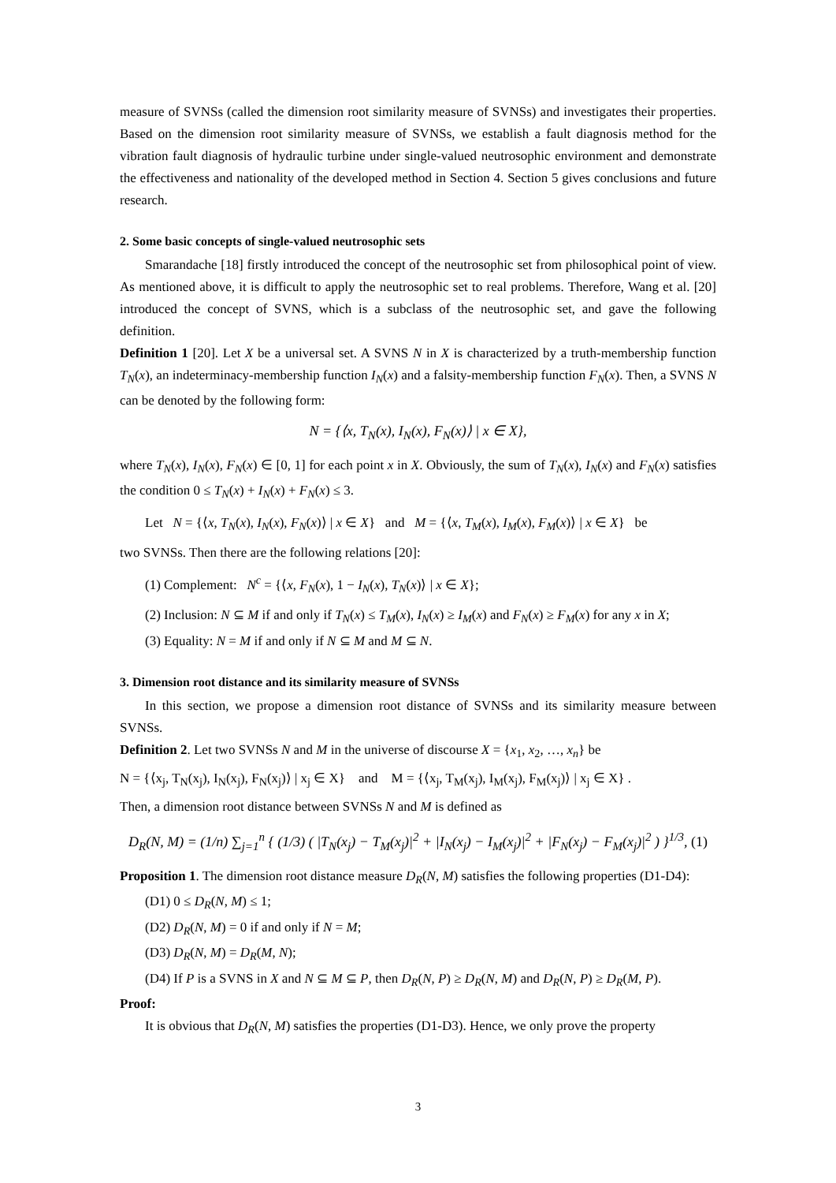measure of SVNSs (called the dimension root similarity measure of SVNSs) and investigates their properties. Based on the dimension root similarity measure of SVNSs, we establish a fault diagnosis method for the vibration fault diagnosis of hydraulic turbine under single-valued neutrosophic environment and demonstrate the effectiveness and nationality of the developed method in Section 4. Section 5 gives conclusions and future research.
2. Some basic concepts of single-valued neutrosophic sets
Smarandache [18] firstly introduced the concept of the neutrosophic set from philosophical point of view. As mentioned above, it is difficult to apply the neutrosophic set to real problems. Therefore, Wang et al. [20] introduced the concept of SVNS, which is a subclass of the neutrosophic set, and gave the following definition.
Definition 1 [20]. Let X be a universal set. A SVNS N in X is characterized by a truth-membership function T<sub>N</sub>(x), an indeterminacy-membership function I<sub>N</sub>(x) and a falsity-membership function F<sub>N</sub>(x). Then, a SVNS N can be denoted by the following form:
N = {⟨x, T<sub>N</sub>(x), I<sub>N</sub>(x), F<sub>N</sub>(x)⟩ | x ∈ X},
where T<sub>N</sub>(x), I<sub>N</sub>(x), F<sub>N</sub>(x) ∈ [0, 1] for each point x in X. Obviously, the sum of T<sub>N</sub>(x), I<sub>N</sub>(x) and F<sub>N</sub>(x) satisfies the condition 0 ≤ T<sub>N</sub>(x) + I<sub>N</sub>(x) + F<sub>N</sub>(x) ≤ 3.
Let N = {⟨x, T<sub>N</sub>(x), I<sub>N</sub>(x), F<sub>N</sub>(x)⟩ | x ∈ X} and M = {⟨x, T<sub>M</sub>(x), I<sub>M</sub>(x), F<sub>M</sub>(x)⟩ | x ∈ X} be
two SVNSs. Then there are the following relations [20]:
(1) Complement: N<sup>c</sup> = {⟨x, F<sub>N</sub>(x), 1 − I<sub>N</sub>(x), T<sub>N</sub>(x)⟩ | x ∈ X};
(2) Inclusion: N ⊆ M if and only if T<sub>N</sub>(x) ≤ T<sub>M</sub>(x), I<sub>N</sub>(x) ≥ I<sub>M</sub>(x) and F<sub>N</sub>(x) ≥ F<sub>M</sub>(x) for any x in X;
(3) Equality: N = M if and only if N ⊆ M and M ⊆ N.
3. Dimension root distance and its similarity measure of SVNSs
In this section, we propose a dimension root distance of SVNSs and its similarity measure between SVNSs.
Definition 2. Let two SVNSs N and M in the universe of discourse X = {x<sub>1</sub>, x<sub>2</sub>, …, x<sub>n</sub>} be
N = {⟨x<sub>j</sub>, T<sub>N</sub>(x<sub>j</sub>), I<sub>N</sub>(x<sub>j</sub>), F<sub>N</sub>(x<sub>j</sub>)⟩ | x<sub>j</sub> ∈ X} and M = {⟨x<sub>j</sub>, T<sub>M</sub>(x<sub>j</sub>), I<sub>M</sub>(x<sub>j</sub>), F<sub>M</sub>(x<sub>j</sub>)⟩ | x<sub>j</sub> ∈ X} .
Then, a dimension root distance between SVNSs N and M is defined as
D<sub>R</sub>(N, M) = (1/n) ∑<sub>j=1</sub><sup>n</sup> { (1/3) ( |T<sub>N</sub>(x<sub>j</sub>) − T<sub>M</sub>(x<sub>j</sub>)|<sup>2</sup> + |I<sub>N</sub>(x<sub>j</sub>) − I<sub>M</sub>(x<sub>j</sub>)|<sup>2</sup> + |F<sub>N</sub>(x<sub>j</sub>) − F<sub>M</sub>(x<sub>j</sub>)|<sup>2</sup> ) }<sup>1/3</sup>, (1)
Proposition 1. The dimension root distance measure D<sub>R</sub>(N, M) satisfies the following properties (D1-D4):
(D1) 0 ≤ D<sub>R</sub>(N, M) ≤ 1;
(D2) D<sub>R</sub>(N, M) = 0 if and only if N = M;
(D3) D<sub>R</sub>(N, M) = D<sub>R</sub>(M, N);
(D4) If P is a SVNS in X and N ⊆ M ⊆ P, then D<sub>R</sub>(N, P) ≥ D<sub>R</sub>(N, M) and D<sub>R</sub>(N, P) ≥ D<sub>R</sub>(M, P).
Proof:
It is obvious that D<sub>R</sub>(N, M) satisfies the properties (D1-D3). Hence, we only prove the property
3